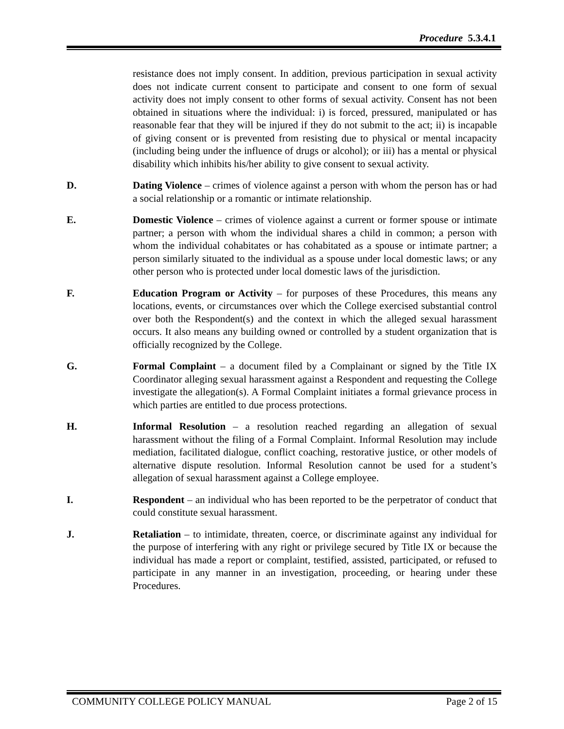Procedure 5.3.4.1
resistance does not imply consent. In addition, previous participation in sexual activity does not indicate current consent to participate and consent to one form of sexual activity does not imply consent to other forms of sexual activity. Consent has not been obtained in situations where the individual: i) is forced, pressured, manipulated or has reasonable fear that they will be injured if they do not submit to the act; ii) is incapable of giving consent or is prevented from resisting due to physical or mental incapacity (including being under the influence of drugs or alcohol); or iii) has a mental or physical disability which inhibits his/her ability to give consent to sexual activity.
D. Dating Violence – crimes of violence against a person with whom the person has or had a social relationship or a romantic or intimate relationship.
E. Domestic Violence – crimes of violence against a current or former spouse or intimate partner; a person with whom the individual shares a child in common; a person with whom the individual cohabitates or has cohabitated as a spouse or intimate partner; a person similarly situated to the individual as a spouse under local domestic laws; or any other person who is protected under local domestic laws of the jurisdiction.
F. Education Program or Activity – for purposes of these Procedures, this means any locations, events, or circumstances over which the College exercised substantial control over both the Respondent(s) and the context in which the alleged sexual harassment occurs. It also means any building owned or controlled by a student organization that is officially recognized by the College.
G. Formal Complaint – a document filed by a Complainant or signed by the Title IX Coordinator alleging sexual harassment against a Respondent and requesting the College investigate the allegation(s). A Formal Complaint initiates a formal grievance process in which parties are entitled to due process protections.
H. Informal Resolution – a resolution reached regarding an allegation of sexual harassment without the filing of a Formal Complaint. Informal Resolution may include mediation, facilitated dialogue, conflict coaching, restorative justice, or other models of alternative dispute resolution. Informal Resolution cannot be used for a student’s allegation of sexual harassment against a College employee.
I. Respondent – an individual who has been reported to be the perpetrator of conduct that could constitute sexual harassment.
J. Retaliation – to intimidate, threaten, coerce, or discriminate against any individual for the purpose of interfering with any right or privilege secured by Title IX or because the individual has made a report or complaint, testified, assisted, participated, or refused to participate in any manner in an investigation, proceeding, or hearing under these Procedures.
COMMUNITY COLLEGE POLICY MANUAL Page 2 of 15